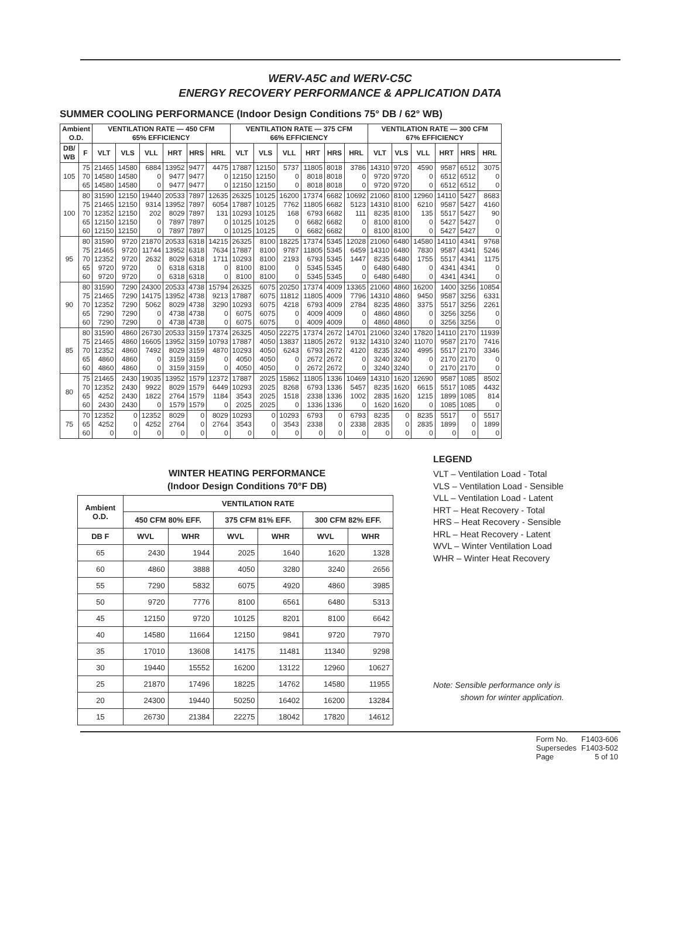WERV-A5C and WERV-C5C
ENERGY RECOVERY PERFORMANCE & APPLICATION DATA
SUMMER COOLING PERFORMANCE (Indoor Design Conditions 75° DB / 62° WB)
| Ambient O.D. | | VENTILATION RATE — 450 CFM 65% EFFICIENCY | | | | | | VENTILATION RATE — 375 CFM 66% EFFICIENCY | | | | | | VENTILATION RATE — 300 CFM 67% EFFICIENCY | | | | | |
| --- | --- | --- | --- | --- | --- | --- | --- | --- | --- | --- | --- | --- | --- | --- | --- | --- | --- | --- | --- |
| DB/ WB | F | VLT | VLS | VLL | HRT | HRS | HRL | VLT | VLS | VLL | HRT | HRS | HRL | VLT | VLS | VLL | HRT | HRS | HRL |
| 105 | 75 70 65 | 21465 14580 14580 | 14580 14580 14580 | 6884 0 0 | 13952 9477 9477 | 9477 9477 9477 | 4475 0 0 | 17887 12150 12150 | 12150 12150 12150 | 5737 0 0 | 11805 8018 8018 | 8018 8018 8018 | 3786 0 0 | 14310 9720 9720 | 9720 9720 9720 | 4590 0 0 | 9587 6512 6512 | 6512 6512 6512 | 3075 0 0 |
| 100 | 80 75 70 65 60 | 31590 21465 12352 12150 12150 | 12150 12150 12150 12150 12150 | 19440 9314 202 0 0 | 20533 13952 8029 7897 7897 | 7897 7897 7897 7897 7897 | 12635 6054 131 0 0 | 26325 17887 10293 10125 10125 | 10125 10125 10125 10125 10125 | 16200 7762 168 0 0 | 17374 11805 6793 6682 6682 | 6682 6682 6682 6682 6682 | 10692 5123 111 0 0 | 21060 14310 8235 8100 8100 | 8100 8100 8100 8100 8100 | 12960 6210 135 0 0 | 14110 9587 5517 5427 5427 | 5427 5427 5427 5427 5427 | 8683 4160 90 0 0 |
| 95 | 80 75 70 65 60 | 31590 21465 12352 9720 9720 | 9720 9720 9720 9720 9720 | 21870 11744 2632 0 0 | 20533 13952 8029 6318 6318 | 6318 6318 6318 6318 6318 | 14215 7634 1711 0 0 | 26325 17887 10293 8100 8100 | 8100 8100 8100 8100 8100 | 18225 9787 2193 0 0 | 17374 11805 6793 5345 5345 | 5345 5345 5345 5345 5345 | 12028 6459 1447 0 0 | 21060 14310 8235 6480 6480 | 6480 6480 6480 6480 6480 | 14580 7830 1755 0 0 | 14110 9587 5517 4341 4341 | 4341 4341 4341 4341 4341 | 9768 5246 1175 0 0 |
| 90 | 80 75 70 65 60 | 31590 21465 12352 7290 7290 | 7290 7290 7290 7290 7290 | 24300 14175 5062 0 0 | 20533 13952 8029 4738 4738 | 4738 4738 4738 4738 4738 | 15794 9213 3290 0 0 | 26325 17887 10293 6075 6075 | 6075 6075 6075 6075 6075 | 20250 11812 4218 0 0 | 17374 11805 6793 4009 4009 | 4009 4009 4009 4009 4009 | 13365 7796 2784 0 0 | 21060 14310 8235 4860 4860 | 4860 4860 4860 4860 4860 | 16200 9450 3375 0 0 | 1400 9587 5517 3256 3256 | 3256 3256 3256 3256 3256 | 10854 6331 2261 0 0 |
| 85 | 80 75 70 65 60 | 31590 21465 12352 4860 4860 | 4860 4860 4860 4860 4860 | 26730 16605 7492 0 0 | 20533 13952 8029 3159 3159 | 3159 3159 3159 3159 3159 | 17374 10793 4870 0 0 | 26325 17887 10293 4050 4050 | 4050 4050 4050 4050 4050 | 22275 13837 6243 0 0 | 17374 11805 6793 2672 2672 | 2672 2672 2672 2672 2672 | 14701 9132 4120 0 0 | 21060 14310 8235 3240 3240 | 3240 3240 3240 3240 3240 | 17820 11070 4995 0 0 | 14110 9587 5517 2170 2170 | 2170 2170 2170 2170 2170 | 11939 7416 3346 0 0 |
| 80 | 75 70 65 60 | 21465 12352 4252 2430 | 2430 2430 2430 2430 | 19035 9922 1822 0 | 13952 8029 2764 1579 | 1579 1579 1579 1579 | 12372 6449 1184 0 | 17887 10293 3543 2025 | 2025 2025 2025 2025 | 15862 8268 1518 0 | 11805 6793 2338 1336 | 1336 1336 1336 1336 | 10469 5457 1002 0 | 14310 8235 2835 1620 | 1620 1620 1620 1620 | 12690 6615 1215 0 | 9587 5517 1899 1085 | 1085 1085 1085 1085 | 8502 4432 814 0 |
| 75 | 70 65 60 | 12352 4252 0 | 0 0 0 | 12352 4252 0 | 8029 2764 0 | 0 0 0 | 8029 2764 0 | 10293 3543 0 | 0 0 0 | 10293 3543 0 | 6793 2338 0 | 0 0 0 | 6793 2338 0 | 8235 2835 0 | 0 0 0 | 8235 2835 0 | 5517 1899 0 | 0 0 0 | 5517 1899 0 |
WINTER HEATING PERFORMANCE
(Indoor Design Conditions 70°F DB)
| Ambient O.D. | VENTILATION RATE | | | | | |
| --- | --- | --- | --- | --- | --- | --- |
| | 450 CFM 80% EFF. | | 375 CFM 81% EFF. | | 300 CFM 82% EFF. | |
| DB F | WVL | WHR | WVL | WHR | WVL | WHR |
| 65 | 2430 | 1944 | 2025 | 1640 | 1620 | 1328 |
| 60 | 4860 | 3888 | 4050 | 3280 | 3240 | 2656 |
| 55 | 7290 | 5832 | 6075 | 4920 | 4860 | 3985 |
| 50 | 9720 | 7776 | 8100 | 6561 | 6480 | 5313 |
| 45 | 12150 | 9720 | 10125 | 8201 | 8100 | 6642 |
| 40 | 14580 | 11664 | 12150 | 9841 | 9720 | 7970 |
| 35 | 17010 | 13608 | 14175 | 11481 | 11340 | 9298 |
| 30 | 19440 | 15552 | 16200 | 13122 | 12960 | 10627 |
| 25 | 21870 | 17496 | 18225 | 14762 | 14580 | 11955 |
| 20 | 24300 | 19440 | 50250 | 16402 | 16200 | 13284 |
| 15 | 26730 | 21384 | 22275 | 18042 | 17820 | 14612 |
LEGEND
VLT – Ventilation Load - Total
VLS – Ventilation Load - Sensible
VLL – Ventilation Load - Latent
HRT – Heat Recovery - Total
HRS – Heat Recovery - Sensible
HRL – Heat Recovery - Latent
WVL – Winter Ventilation Load
WHR – Winter Heat Recovery
Note: Sensible performance only is
shown for winter application.
| Form No. | F1403-606 |
| Supersedes | F1403-502 |
| Page | 5 of 10 |